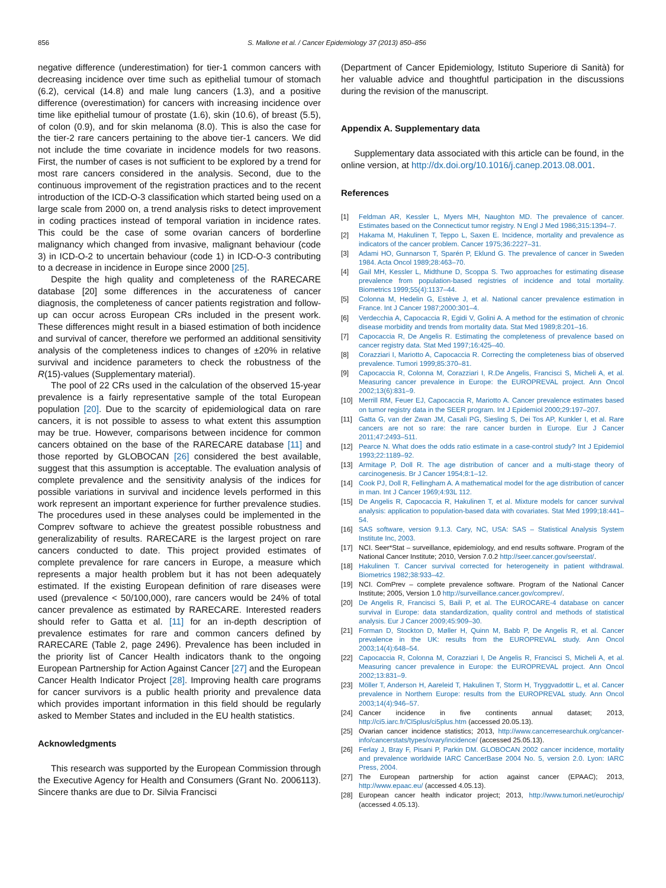856 S. Mallone et al. / Cancer Epidemiology 37 (2013) 850–856
negative difference (underestimation) for tier-1 common cancers with decreasing incidence over time such as epithelial tumour of stomach (6.2), cervical (14.8) and male lung cancers (1.3), and a positive difference (overestimation) for cancers with increasing incidence over time like epithelial tumour of prostate (1.6), skin (10.6), of breast (5.5), of colon (0.9), and for skin melanoma (8.0). This is also the case for the tier-2 rare cancers pertaining to the above tier-1 cancers. We did not include the time covariate in incidence models for two reasons. First, the number of cases is not sufficient to be explored by a trend for most rare cancers considered in the analysis. Second, due to the continuous improvement of the registration practices and to the recent introduction of the ICD-O-3 classification which started being used on a large scale from 2000 on, a trend analysis risks to detect improvement in coding practices instead of temporal variation in incidence rates. This could be the case of some ovarian cancers of borderline malignancy which changed from invasive, malignant behaviour (code 3) in ICD-O-2 to uncertain behaviour (code 1) in ICD-O-3 contributing to a decrease in incidence in Europe since 2000 [25].
Despite the high quality and completeness of the RARECARE database [20] some differences in the accurateness of cancer diagnosis, the completeness of cancer patients registration and follow-up can occur across European CRs included in the present work. These differences might result in a biased estimation of both incidence and survival of cancer, therefore we performed an additional sensitivity analysis of the completeness indices to changes of ±20% in relative survival and incidence parameters to check the robustness of the R(15)-values (Supplementary material).
The pool of 22 CRs used in the calculation of the observed 15-year prevalence is a fairly representative sample of the total European population [20]. Due to the scarcity of epidemiological data on rare cancers, it is not possible to assess to what extent this assumption may be true. However, comparisons between incidence for common cancers obtained on the base of the RARECARE database [11] and those reported by GLOBOCAN [26] considered the best available, suggest that this assumption is acceptable. The evaluation analysis of complete prevalence and the sensitivity analysis of the indices for possible variations in survival and incidence levels performed in this work represent an important experience for further prevalence studies. The procedures used in these analyses could be implemented in the Comprev software to achieve the greatest possible robustness and generalizability of results. RARECARE is the largest project on rare cancers conducted to date. This project provided estimates of complete prevalence for rare cancers in Europe, a measure which represents a major health problem but it has not been adequately estimated. If the existing European definition of rare diseases were used (prevalence < 50/100,000), rare cancers would be 24% of total cancer prevalence as estimated by RARECARE. Interested readers should refer to Gatta et al. [11] for an in-depth description of prevalence estimates for rare and common cancers defined by RARECARE (Table 2, page 2496). Prevalence has been included in the priority list of Cancer Health indicators thank to the ongoing European Partnership for Action Against Cancer [27] and the European Cancer Health Indicator Project [28]. Improving health care programs for cancer survivors is a public health priority and prevalence data which provides important information in this field should be regularly asked to Member States and included in the EU health statistics.
Acknowledgments
This research was supported by the European Commission through the Executive Agency for Health and Consumers (Grant No. 2006113). Sincere thanks are due to Dr. Silvia Francisci
(Department of Cancer Epidemiology, Istituto Superiore di Sanità) for her valuable advice and thoughtful participation in the discussions during the revision of the manuscript.
Appendix A. Supplementary data
Supplementary data associated with this article can be found, in the online version, at http://dx.doi.org/10.1016/j.canep.2013.08.001.
References
[1] Feldman AR, Kessler L, Myers MH, Naughton MD. The prevalence of cancer. Estimates based on the Connecticut tumor registry. N Engl J Med 1986;315:1394–7.
[2] Hakama M, Hakulinen T, Teppo L, Saxen E. Incidence, mortality and prevalence as indicators of the cancer problem. Cancer 1975;36:2227–31.
[3] Adami HO, Gunnarson T, Sparén P, Eklund G. The prevalence of cancer in Sweden 1984. Acta Oncol 1989;28:463–70.
[4] Gail MH, Kessler L, Midthune D, Scoppa S. Two approaches for estimating disease prevalence from population-based registries of incidence and total mortality. Biometrics 1999;55(4):1137–44.
[5] Colonna M, Hedelin G, Estève J, et al. National cancer prevalence estimation in France. Int J Cancer 1987;2000:301–4.
[6] Verdecchia A, Capocaccia R, Egidi V, Golini A. A method for the estimation of chronic disease morbidity and trends from mortality data. Stat Med 1989;8:201–16.
[7] Capocaccia R, De Angelis R. Estimating the completeness of prevalence based on cancer registry data. Stat Med 1997;16:425–40.
[8] Corazziari I, Mariotto A, Capocaccia R. Correcting the completeness bias of observed prevalence. Tumori 1999;85:370–81.
[9] Capocaccia R, Colonna M, Corazziari I, R.De Angelis, Francisci S, Micheli A, et al. Measuring cancer prevalence in Europe: the EUROPREVAL project. Ann Oncol 2002;13(6):831–9.
[10] Merrill RM, Feuer EJ, Capocaccia R, Mariotto A. Cancer prevalence estimates based on tumor registry data in the SEER program. Int J Epidemiol 2000;29:197–207.
[11] Gatta G, van der Zwan JM, Casali PG, Siesling S, Dei Tos AP, Kunkler I, et al. Rare cancers are not so rare: the rare cancer burden in Europe. Eur J Cancer 2011;47:2493–511.
[12] Pearce N. What does the odds ratio estimate in a case-control study? Int J Epidemiol 1993;22:1189–92.
[13] Armitage P, Doll R. The age distribution of cancer and a multi-stage theory of carcinogenesis. Br J Cancer 1954;8:1–12.
[14] Cook PJ, Doll R, Fellingham A. A mathematical model for the age distribution of cancer in man. Int J Cancer 1969;4:93L 112.
[15] De Angelis R, Capocaccia R, Hakulinen T, et al. Mixture models for cancer survival analysis: application to population-based data with covariates. Stat Med 1999;18:441–54.
[16] SAS software, version 9.1.3. Cary, NC, USA: SAS – Statistical Analysis System Institute Inc, 2003.
[17] NCI. Seer*Stat – surveillance, epidemiology, and end results software. Program of the National Cancer Institute; 2010, Version 7.0.2 http://seer.cancer.gov/seerstat/.
[18] Hakulinen T. Cancer survival corrected for heterogeneity in patient withdrawal. Biometrics 1982;38:933–42.
[19] NCI. ComPrev – complete prevalence software. Program of the National Cancer Institute; 2005, Version 1.0 http://surveillance.cancer.gov/comprev/.
[20] De Angelis R, Francisci S, Baili P, et al. The EUROCARE-4 database on cancer survival in Europe: data standardization, quality control and methods of statistical analysis. Eur J Cancer 2009;45:909–30.
[21] Forman D, Stockton D, Møller H, Quinn M, Babb P, De Angelis R, et al. Cancer prevalence in the UK: results from the EUROPREVAL study. Ann Oncol 2003;14(4):648–54.
[22] Capocaccia R, Colonna M, Corazziari I, De Angelis R, Francisci S, Micheli A, et al. Measuring cancer prevalence in Europe: the EUROPREVAL project. Ann Oncol 2002;13:831–9.
[23] Möller T, Anderson H, Aareleid T, Hakulinen T, Storm H, Tryggvadottir L, et al. Cancer prevalence in Northern Europe: results from the EUROPREVAL study. Ann Oncol 2003;14(4):946–57.
[24] Cancer incidence in five continents annual dataset; 2013, http://ci5.iarc.fr/CI5plus/ci5plus.htm (accessed 20.05.13).
[25] Ovarian cancer incidence statistics; 2013, http://www.cancerresearchuk.org/cancer-info/cancerstats/types/ovary/incidence/ (accessed 25.05.13).
[26] Ferlay J, Bray F, Pisani P, Parkin DM. GLOBOCAN 2002 cancer incidence, mortality and prevalence worldwide IARC CancerBase 2004 No. 5, version 2.0. Lyon: IARC Press, 2004.
[27] The European partnership for action against cancer (EPAAC); 2013, http://www.epaac.eu/ (accessed 4.05.13).
[28] European cancer health indicator project; 2013, http://www.tumori.net/eurochip/ (accessed 4.05.13).